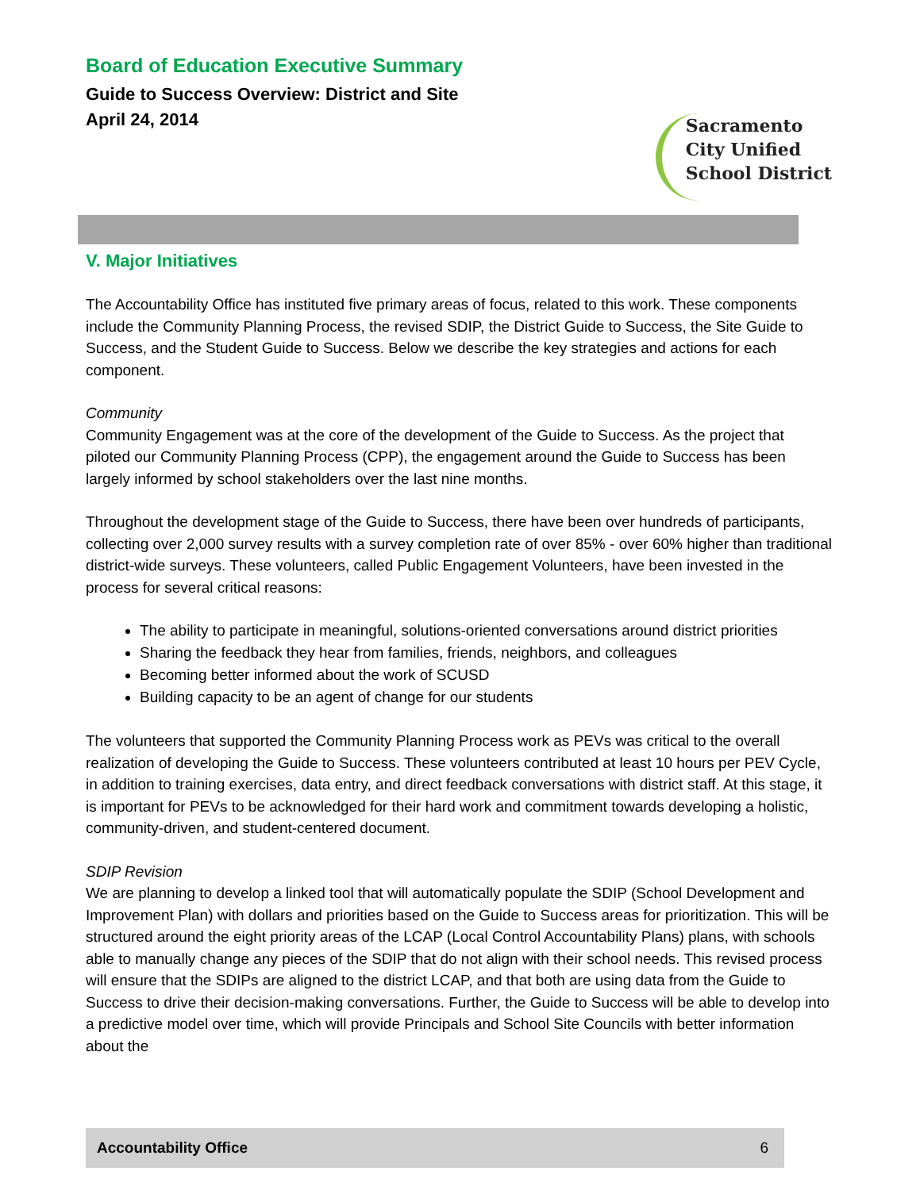Board of Education Executive Summary
Guide to Success Overview: District and Site
April 24, 2014
Sacramento
City Unified
School District
V. Major Initiatives
The Accountability Office has instituted five primary areas of focus, related to this work. These components include the Community Planning Process, the revised SDIP, the District Guide to Success, the Site Guide to Success, and the Student Guide to Success. Below we describe the key strategies and actions for each component.
Community
Community Engagement was at the core of the development of the Guide to Success. As the project that piloted our Community Planning Process (CPP), the engagement around the Guide to Success has been largely informed by school stakeholders over the last nine months.
Throughout the development stage of the Guide to Success, there have been over hundreds of participants, collecting over 2,000 survey results with a survey completion rate of over 85% - over 60% higher than traditional district-wide surveys. These volunteers, called Public Engagement Volunteers, have been invested in the process for several critical reasons:
The ability to participate in meaningful, solutions-oriented conversations around district priorities
Sharing the feedback they hear from families, friends, neighbors, and colleagues
Becoming better informed about the work of SCUSD
Building capacity to be an agent of change for our students
The volunteers that supported the Community Planning Process work as PEVs was critical to the overall realization of developing the Guide to Success. These volunteers contributed at least 10 hours per PEV Cycle, in addition to training exercises, data entry, and direct feedback conversations with district staff. At this stage, it is important for PEVs to be acknowledged for their hard work and commitment towards developing a holistic, community-driven, and student-centered document.
SDIP Revision
We are planning to develop a linked tool that will automatically populate the SDIP (School Development and Improvement Plan) with dollars and priorities based on the Guide to Success areas for prioritization. This will be structured around the eight priority areas of the LCAP (Local Control Accountability Plans) plans, with schools able to manually change any pieces of the SDIP that do not align with their school needs. This revised process will ensure that the SDIPs are aligned to the district LCAP, and that both are using data from the Guide to Success to drive their decision-making conversations. Further, the Guide to Success will be able to develop into a predictive model over time, which will provide Principals and School Site Councils with better information about the
Accountability Office 6